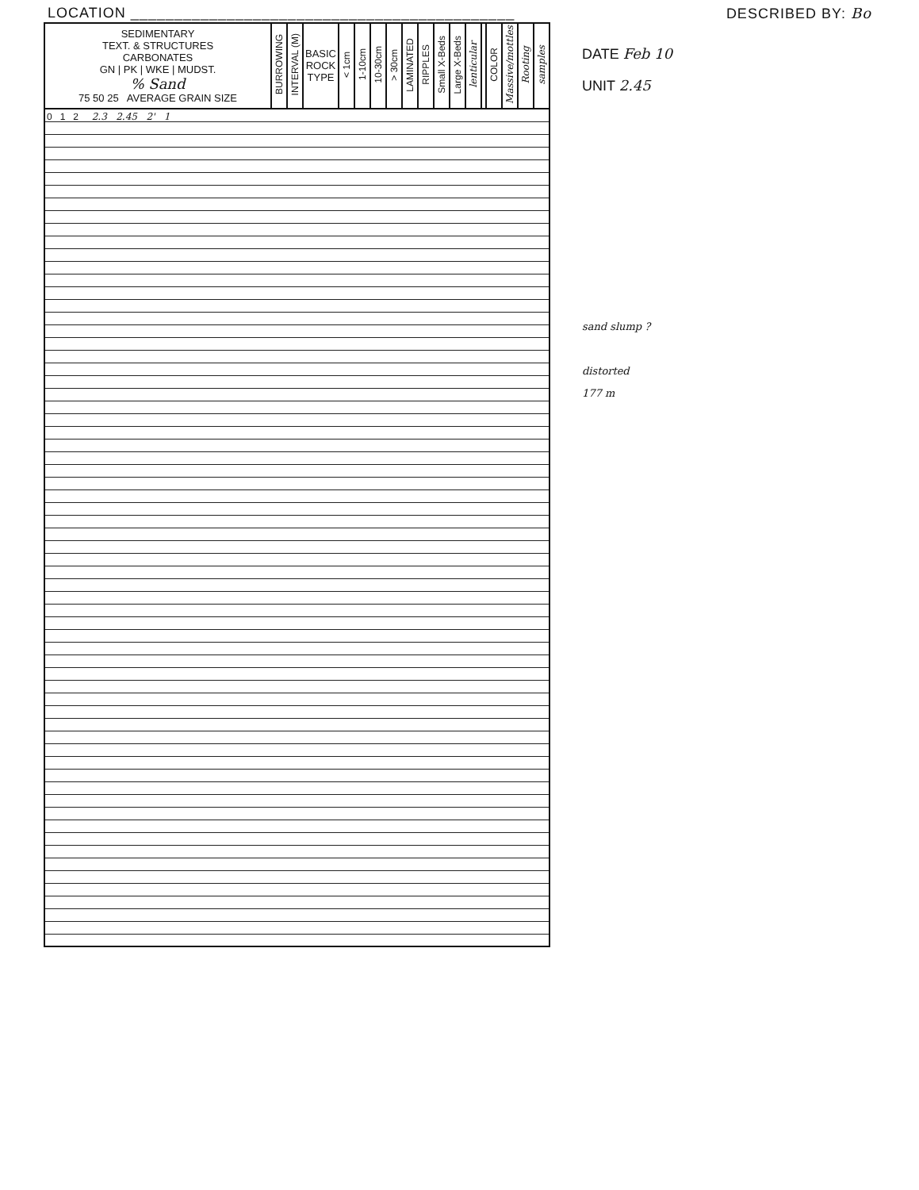LOCATION ____________________________________________ DESCRIBED BY: Bo
| SEDIMENTARY TEXT. & STRUCTURES CARBONATES GN / PK / WKE / MUDST. % Sand 75 50 25 AVERAGE GRAIN SIZE | BURROWING | INTERVAL (M) | BASIC ROCK TYPE | < 1cm | 1-10cm | 10-30cm | > 30cm | LAMINATED | RIPPLES | Small X-Beds | Large X-Beds | lenticular | | COLOR | Massive/mottles | Rooting | samples |
| --- | --- | --- | --- | --- | --- | --- | --- | --- | --- | --- | --- | --- | --- | --- | --- | --- | --- |
| 0 1 2 2.3 2.45 2' 1 | | | | | | | | | | | | | | | | | |
DATE Feb 10
UNIT 2.45
sand slump ?
distorted
177 m